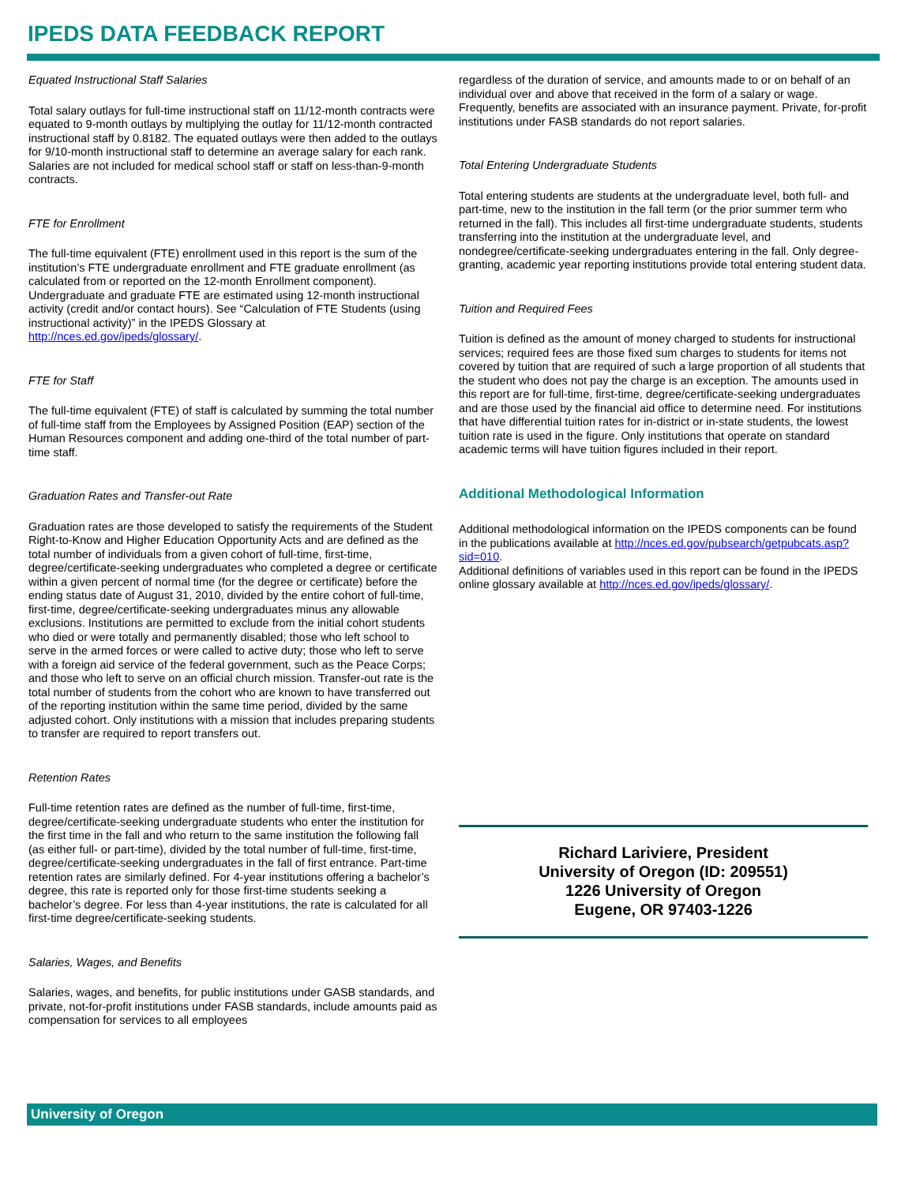IPEDS DATA FEEDBACK REPORT
Equated Instructional Staff Salaries
Total salary outlays for full-time instructional staff on 11/12-month contracts were equated to 9-month outlays by multiplying the outlay for 11/12-month contracted instructional staff by 0.8182. The equated outlays were then added to the outlays for 9/10-month instructional staff to determine an average salary for each rank. Salaries are not included for medical school staff or staff on less-than-9-month contracts.
FTE for Enrollment
The full-time equivalent (FTE) enrollment used in this report is the sum of the institution’s FTE undergraduate enrollment and FTE graduate enrollment (as calculated from or reported on the 12-month Enrollment component). Undergraduate and graduate FTE are estimated using 12-month instructional activity (credit and/or contact hours). See “Calculation of FTE Students (using instructional activity)” in the IPEDS Glossary at http://nces.ed.gov/ipeds/glossary/.
FTE for Staff
The full-time equivalent (FTE) of staff is calculated by summing the total number of full-time staff from the Employees by Assigned Position (EAP) section of the Human Resources component and adding one-third of the total number of part-time staff.
Graduation Rates and Transfer-out Rate
Graduation rates are those developed to satisfy the requirements of the Student Right-to-Know and Higher Education Opportunity Acts and are defined as the total number of individuals from a given cohort of full-time, first-time, degree/certificate-seeking undergraduates who completed a degree or certificate within a given percent of normal time (for the degree or certificate) before the ending status date of August 31, 2010, divided by the entire cohort of full-time, first-time, degree/certificate-seeking undergraduates minus any allowable exclusions. Institutions are permitted to exclude from the initial cohort students who died or were totally and permanently disabled; those who left school to serve in the armed forces or were called to active duty; those who left to serve with a foreign aid service of the federal government, such as the Peace Corps; and those who left to serve on an official church mission. Transfer-out rate is the total number of students from the cohort who are known to have transferred out of the reporting institution within the same time period, divided by the same adjusted cohort. Only institutions with a mission that includes preparing students to transfer are required to report transfers out.
Retention Rates
Full-time retention rates are defined as the number of full-time, first-time, degree/certificate-seeking undergraduate students who enter the institution for the first time in the fall and who return to the same institution the following fall (as either full- or part-time), divided by the total number of full-time, first-time, degree/certificate-seeking undergraduates in the fall of first entrance. Part-time retention rates are similarly defined. For 4-year institutions offering a bachelor’s degree, this rate is reported only for those first-time students seeking a bachelor’s degree. For less than 4-year institutions, the rate is calculated for all first-time degree/certificate-seeking students.
Salaries, Wages, and Benefits
Salaries, wages, and benefits, for public institutions under GASB standards, and private, not-for-profit institutions under FASB standards, include amounts paid as compensation for services to all employees
regardless of the duration of service, and amounts made to or on behalf of an individual over and above that received in the form of a salary or wage. Frequently, benefits are associated with an insurance payment. Private, for-profit institutions under FASB standards do not report salaries.
Total Entering Undergraduate Students
Total entering students are students at the undergraduate level, both full- and part-time, new to the institution in the fall term (or the prior summer term who returned in the fall). This includes all first-time undergraduate students, students transferring into the institution at the undergraduate level, and nondegree/certificate-seeking undergraduates entering in the fall. Only degree-granting, academic year reporting institutions provide total entering student data.
Tuition and Required Fees
Tuition is defined as the amount of money charged to students for instructional services; required fees are those fixed sum charges to students for items not covered by tuition that are required of such a large proportion of all students that the student who does not pay the charge is an exception. The amounts used in this report are for full-time, first-time, degree/certificate-seeking undergraduates and are those used by the financial aid office to determine need. For institutions that have differential tuition rates for in-district or in-state students, the lowest tuition rate is used in the figure. Only institutions that operate on standard academic terms will have tuition figures included in their report.
Additional Methodological Information
Additional methodological information on the IPEDS components can be found in the publications available at http://nces.ed.gov/pubsearch/getpubcats.asp?sid=010.
Additional definitions of variables used in this report can be found in the IPEDS online glossary available at http://nces.ed.gov/ipeds/glossary/.
Richard Lariviere, President
University of Oregon (ID: 209551)
1226 University of Oregon
Eugene, OR 97403-1226
University of Oregon